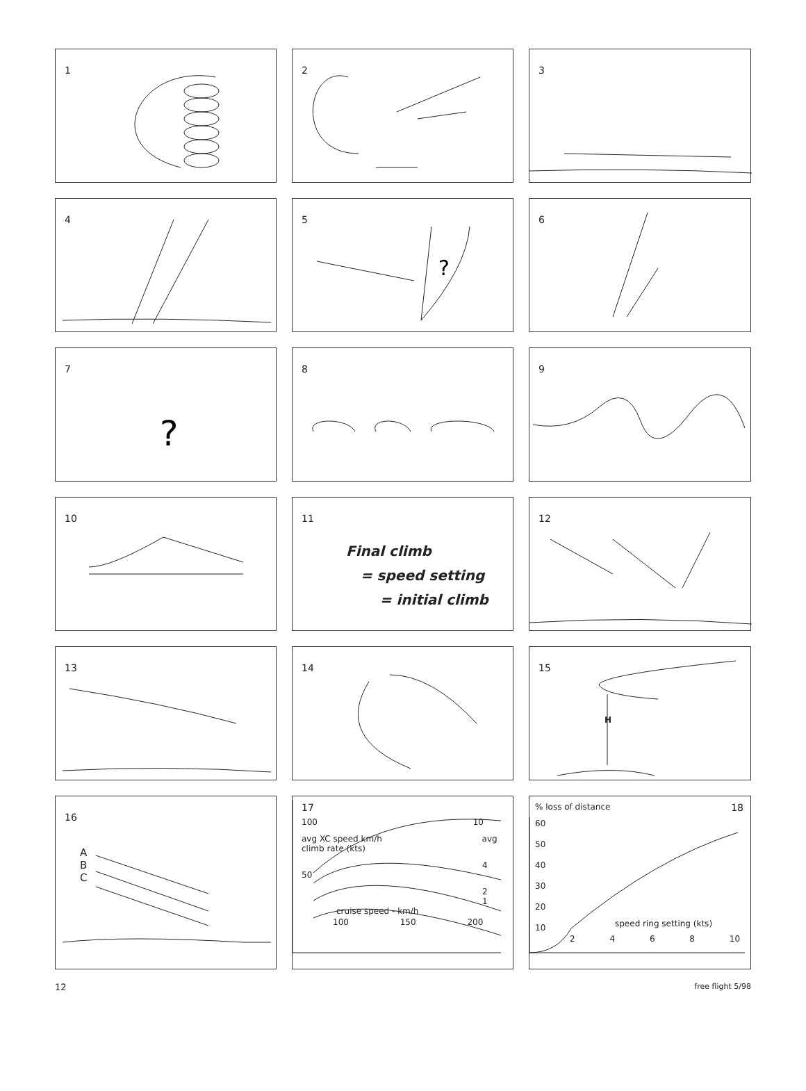1
2
3
4
5
?
6
7
?
8
9
10
11
Final climb
= speed setting
= initial climb
12
13
14
15
H
16
A
B
C
17
100 10
avg XC speed km/h avg climb rate (kts)
4
50
2
1
cruise speed - km/h
100 150 200
% loss of distance 18
60
50
40
30
20
10
speed ring setting (kts)
2 4 6 8 10
12 free flight 5/98